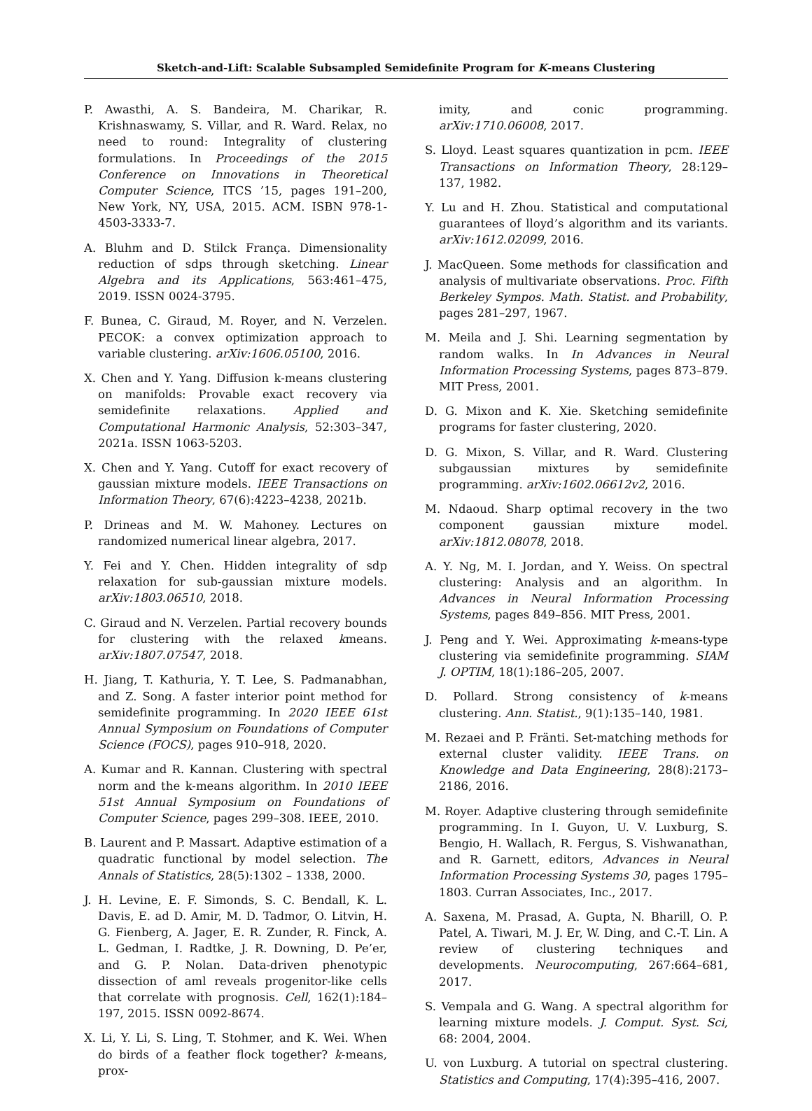Sketch-and-Lift: Scalable Subsampled Semidefinite Program for K-means Clustering
P. Awasthi, A. S. Bandeira, M. Charikar, R. Krishnaswamy, S. Villar, and R. Ward. Relax, no need to round: Integrality of clustering formulations. In Proceedings of the 2015 Conference on Innovations in Theoretical Computer Science, ITCS ’15, pages 191–200, New York, NY, USA, 2015. ACM. ISBN 978-1-4503-3333-7.
A. Bluhm and D. Stilck França. Dimensionality reduction of sdps through sketching. Linear Algebra and its Applications, 563:461–475, 2019. ISSN 0024-3795.
F. Bunea, C. Giraud, M. Royer, and N. Verzelen. PECOK: a convex optimization approach to variable clustering. arXiv:1606.05100, 2016.
X. Chen and Y. Yang. Diffusion k-means clustering on manifolds: Provable exact recovery via semidefinite relaxations. Applied and Computational Harmonic Analysis, 52:303–347, 2021a. ISSN 1063-5203.
X. Chen and Y. Yang. Cutoff for exact recovery of gaussian mixture models. IEEE Transactions on Information Theory, 67(6):4223–4238, 2021b.
P. Drineas and M. W. Mahoney. Lectures on randomized numerical linear algebra, 2017.
Y. Fei and Y. Chen. Hidden integrality of sdp relaxation for sub-gaussian mixture models. arXiv:1803.06510, 2018.
C. Giraud and N. Verzelen. Partial recovery bounds for clustering with the relaxed kmeans. arXiv:1807.07547, 2018.
H. Jiang, T. Kathuria, Y. T. Lee, S. Padmanabhan, and Z. Song. A faster interior point method for semidefinite programming. In 2020 IEEE 61st Annual Symposium on Foundations of Computer Science (FOCS), pages 910–918, 2020.
A. Kumar and R. Kannan. Clustering with spectral norm and the k-means algorithm. In 2010 IEEE 51st Annual Symposium on Foundations of Computer Science, pages 299–308. IEEE, 2010.
B. Laurent and P. Massart. Adaptive estimation of a quadratic functional by model selection. The Annals of Statistics, 28(5):1302 – 1338, 2000.
J. H. Levine, E. F. Simonds, S. C. Bendall, K. L. Davis, E. ad D. Amir, M. D. Tadmor, O. Litvin, H. G. Fienberg, A. Jager, E. R. Zunder, R. Finck, A. L. Gedman, I. Radtke, J. R. Downing, D. Pe’er, and G. P. Nolan. Data-driven phenotypic dissection of aml reveals progenitor-like cells that correlate with prognosis. Cell, 162(1):184–197, 2015. ISSN 0092-8674.
X. Li, Y. Li, S. Ling, T. Stohmer, and K. Wei. When do birds of a feather flock together? k-means, prox-
imity, and conic programming. arXiv:1710.06008, 2017.
S. Lloyd. Least squares quantization in pcm. IEEE Transactions on Information Theory, 28:129–137, 1982.
Y. Lu and H. Zhou. Statistical and computational guarantees of lloyd’s algorithm and its variants. arXiv:1612.02099, 2016.
J. MacQueen. Some methods for classification and analysis of multivariate observations. Proc. Fifth Berkeley Sympos. Math. Statist. and Probability, pages 281–297, 1967.
M. Meila and J. Shi. Learning segmentation by random walks. In In Advances in Neural Information Processing Systems, pages 873–879. MIT Press, 2001.
D. G. Mixon and K. Xie. Sketching semidefinite programs for faster clustering, 2020.
D. G. Mixon, S. Villar, and R. Ward. Clustering subgaussian mixtures by semidefinite programming. arXiv:1602.06612v2, 2016.
M. Ndaoud. Sharp optimal recovery in the two component gaussian mixture model. arXiv:1812.08078, 2018.
A. Y. Ng, M. I. Jordan, and Y. Weiss. On spectral clustering: Analysis and an algorithm. In Advances in Neural Information Processing Systems, pages 849–856. MIT Press, 2001.
J. Peng and Y. Wei. Approximating k-means-type clustering via semidefinite programming. SIAM J. OPTIM, 18(1):186–205, 2007.
D. Pollard. Strong consistency of k-means clustering. Ann. Statist., 9(1):135–140, 1981.
M. Rezaei and P. Fränti. Set-matching methods for external cluster validity. IEEE Trans. on Knowledge and Data Engineering, 28(8):2173–2186, 2016.
M. Royer. Adaptive clustering through semidefinite programming. In I. Guyon, U. V. Luxburg, S. Bengio, H. Wallach, R. Fergus, S. Vishwanathan, and R. Garnett, editors, Advances in Neural Information Processing Systems 30, pages 1795–1803. Curran Associates, Inc., 2017.
A. Saxena, M. Prasad, A. Gupta, N. Bharill, O. P. Patel, A. Tiwari, M. J. Er, W. Ding, and C.-T. Lin. A review of clustering techniques and developments. Neurocomputing, 267:664–681, 2017.
S. Vempala and G. Wang. A spectral algorithm for learning mixture models. J. Comput. Syst. Sci, 68: 2004, 2004.
U. von Luxburg. A tutorial on spectral clustering. Statistics and Computing, 17(4):395–416, 2007.